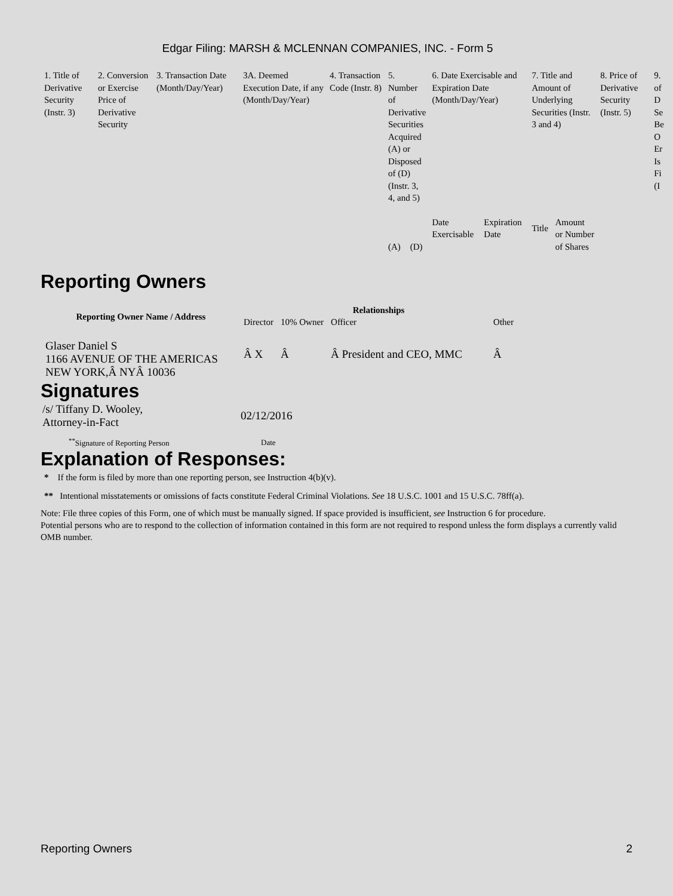Edgar Filing: MARSH & MCLENNAN COMPANIES, INC. - Form 5
| 1. Title of Derivative Security (Instr. 3) | 2. Conversion or Exercise Price of Derivative Security | 3. Transaction Date (Month/Day/Year) | 3A. Deemed Execution Date, if any (Month/Day/Year) | 4. Transaction Code (Instr. 8) | 5. Number of Derivative Securities Acquired (A) or Disposed of (D) (Instr. 3, 4, and 5) | | 6. Date Exercisable and Expiration Date (Month/Day/Year) | | 7. Title and Amount of Underlying Securities (Instr. 3 and 4) | | 8. Price of Derivative Security (Instr. 5) | 9. of D Se Be O Er Is Fi (I |
| | | | | | (A) | (D) | Date Exercisable | Expiration Date | Title | Amount or Number of Shares | | |
Reporting Owners
| Reporting Owner Name / Address | Relationships | | | |
| --- | --- | --- | --- | --- |
| | Director | 10% Owner | Officer | Other |
| Glaser Daniel S 1166 AVENUE OF THE AMERICAS NEW YORK,Â NYÂ 10036 | Â X | Â | Â President and CEO, MMC | Â |
Signatures
| /s/ Tiffany D. Wooley, Attorney-in-Fact | 02/12/2016 |
| <sup>**</sup> Signature of Reporting Person | Date |
Explanation of Responses:
* If the form is filed by more than one reporting person, see Instruction 4(b)(v).
** Intentional misstatements or omissions of facts constitute Federal Criminal Violations. See 18 U.S.C. 1001 and 15 U.S.C. 78ff(a).
Note: File three copies of this Form, one of which must be manually signed. If space provided is insufficient, see Instruction 6 for procedure.
Potential persons who are to respond to the collection of information contained in this form are not required to respond unless the form displays a currently valid OMB number.
Reporting Owners 2